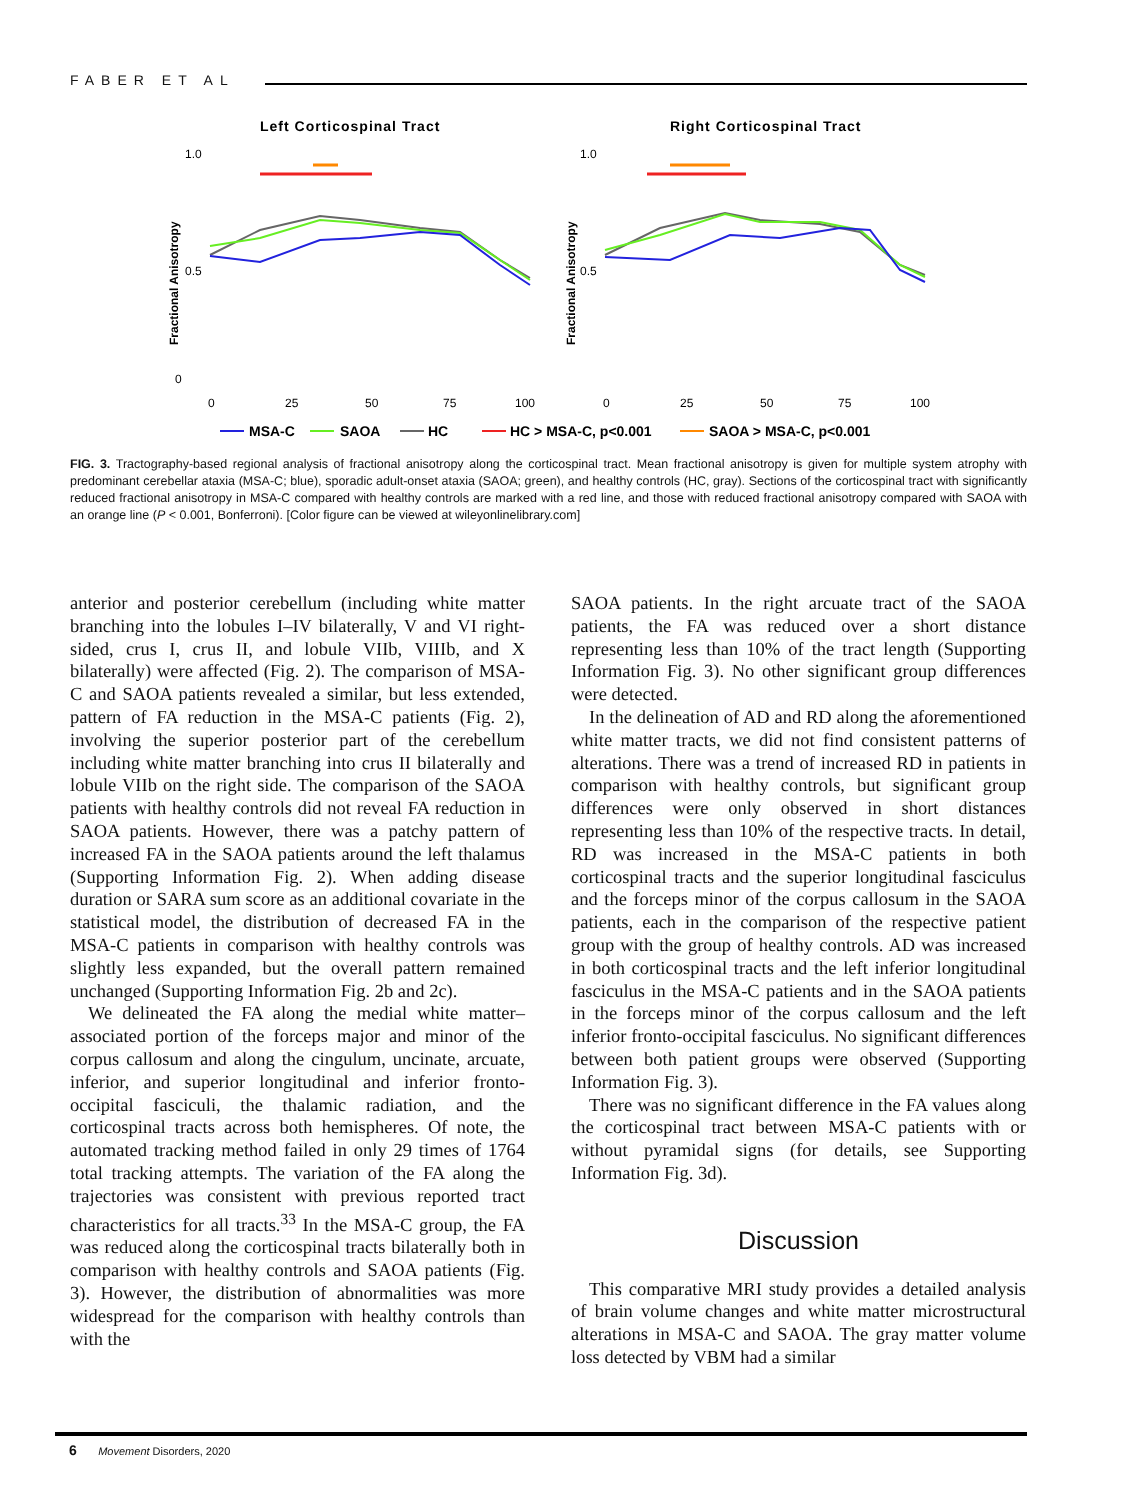FABER ET AL
Left Corticospinal Tract
Right Corticospinal Tract
1.0
0.5
0
1.0
0.5
Fractional Anisotropy
Fractional Anisotropy
0
25
50
75
100
0
25
50
75
100
MSA-C
SAOA
HC
HC > MSA-C, p<0.001
SAOA > MSA-C, p<0.001
FIG. 3. Tractography-based regional analysis of fractional anisotropy along the corticospinal tract. Mean fractional anisotropy is given for multiple system atrophy with predominant cerebellar ataxia (MSA-C; blue), sporadic adult-onset ataxia (SAOA; green), and healthy controls (HC, gray). Sections of the corticospinal tract with significantly reduced fractional anisotropy in MSA-C compared with healthy controls are marked with a red line, and those with reduced fractional anisotropy compared with SAOA with an orange line (P < 0.001, Bonferroni). [Color figure can be viewed at wileyonlinelibrary.com]
anterior and posterior cerebellum (including white matter branching into the lobules I–IV bilaterally, V and VI right-sided, crus I, crus II, and lobule VIIb, VIIIb, and X bilaterally) were affected (Fig. 2). The comparison of MSA-C and SAOA patients revealed a similar, but less extended, pattern of FA reduction in the MSA-C patients (Fig. 2), involving the superior posterior part of the cerebellum including white matter branching into crus II bilaterally and lobule VIIb on the right side. The comparison of the SAOA patients with healthy controls did not reveal FA reduction in SAOA patients. However, there was a patchy pattern of increased FA in the SAOA patients around the left thalamus (Supporting Information Fig. 2). When adding disease duration or SARA sum score as an additional covariate in the statistical model, the distribution of decreased FA in the MSA-C patients in comparison with healthy controls was slightly less expanded, but the overall pattern remained unchanged (Supporting Information Fig. 2b and 2c).
We delineated the FA along the medial white matter–associated portion of the forceps major and minor of the corpus callosum and along the cingulum, uncinate, arcuate, inferior, and superior longitudinal and inferior fronto-occipital fasciculi, the thalamic radiation, and the corticospinal tracts across both hemispheres. Of note, the automated tracking method failed in only 29 times of 1764 total tracking attempts. The variation of the FA along the trajectories was consistent with previous reported tract characteristics for all tracts.<sup>33</sup> In the MSA-C group, the FA was reduced along the corticospinal tracts bilaterally both in comparison with healthy controls and SAOA patients (Fig. 3). However, the distribution of abnormalities was more widespread for the comparison with healthy controls than with the
SAOA patients. In the right arcuate tract of the SAOA patients, the FA was reduced over a short distance representing less than 10% of the tract length (Supporting Information Fig. 3). No other significant group differences were detected.
In the delineation of AD and RD along the aforementioned white matter tracts, we did not find consistent patterns of alterations. There was a trend of increased RD in patients in comparison with healthy controls, but significant group differences were only observed in short distances representing less than 10% of the respective tracts. In detail, RD was increased in the MSA-C patients in both corticospinal tracts and the superior longitudinal fasciculus and the forceps minor of the corpus callosum in the SAOA patients, each in the comparison of the respective patient group with the group of healthy controls. AD was increased in both corticospinal tracts and the left inferior longitudinal fasciculus in the MSA-C patients and in the SAOA patients in the forceps minor of the corpus callosum and the left inferior fronto-occipital fasciculus. No significant differences between both patient groups were observed (Supporting Information Fig. 3).
There was no significant difference in the FA values along the corticospinal tract between MSA-C patients with or without pyramidal signs (for details, see Supporting Information Fig. 3d).
Discussion
This comparative MRI study provides a detailed analysis of brain volume changes and white matter microstructural alterations in MSA-C and SAOA. The gray matter volume loss detected by VBM had a similar
6 Movement Disorders, 2020